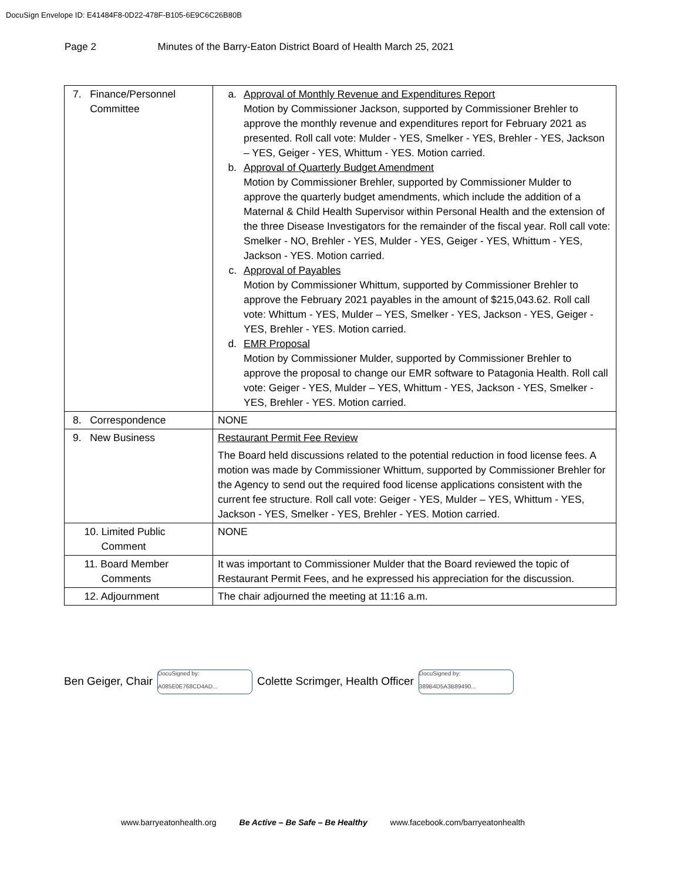DocuSign Envelope ID: E41484F8-0D22-478F-B105-6E9C6C26B80B
Page 2 Minutes of the Barry-Eaton District Board of Health March 25, 2021
| 7. Finance/Personnel Committee | a. Approval of Monthly Revenue and Expenditures Report Motion by Commissioner Jackson, supported by Commissioner Brehler to approve the monthly revenue and expenditures report for February 2021 as presented. Roll call vote: Mulder - YES, Smelker - YES, Brehler - YES, Jackson – YES, Geiger - YES, Whittum - YES. Motion carried. b. Approval of Quarterly Budget Amendment Motion by Commissioner Brehler, supported by Commissioner Mulder to approve the quarterly budget amendments, which include the addition of a Maternal & Child Health Supervisor within Personal Health and the extension of the three Disease Investigators for the remainder of the fiscal year. Roll call vote: Smelker - NO, Brehler - YES, Mulder - YES, Geiger - YES, Whittum - YES, Jackson - YES. Motion carried. c. Approval of Payables Motion by Commissioner Whittum, supported by Commissioner Brehler to approve the February 2021 payables in the amount of $215,043.62. Roll call vote: Whittum - YES, Mulder – YES, Smelker - YES, Jackson - YES, Geiger - YES, Brehler - YES. Motion carried. d. EMR Proposal Motion by Commissioner Mulder, supported by Commissioner Brehler to approve the proposal to change our EMR software to Patagonia Health. Roll call vote: Geiger - YES, Mulder – YES, Whittum - YES, Jackson - YES, Smelker - YES, Brehler - YES. Motion carried. |
| 8. Correspondence | NONE |
| 9. New Business | Restaurant Permit Fee Review The Board held discussions related to the potential reduction in food license fees. A motion was made by Commissioner Whittum, supported by Commissioner Brehler for the Agency to send out the required food license applications consistent with the current fee structure. Roll call vote: Geiger - YES, Mulder – YES, Whittum - YES, Jackson - YES, Smelker - YES, Brehler - YES. Motion carried. |
| 10. Limited Public Comment | NONE |
| 11. Board Member Comments | It was important to Commissioner Mulder that the Board reviewed the topic of Restaurant Permit Fees, and he expressed his appreciation for the discussion. |
| 12. Adjournment | The chair adjourned the meeting at 11:16 a.m. |
Ben Geiger, Chair DocuSigned by:
A085E0E768CD4AD... Colette Scrimger, Health Officer DocuSigned by:
389B4D5A3B89490...
www.barryeatonhealth.org Be Active – Be Safe – Be Healthy www.facebook.com/barryeatonhealth